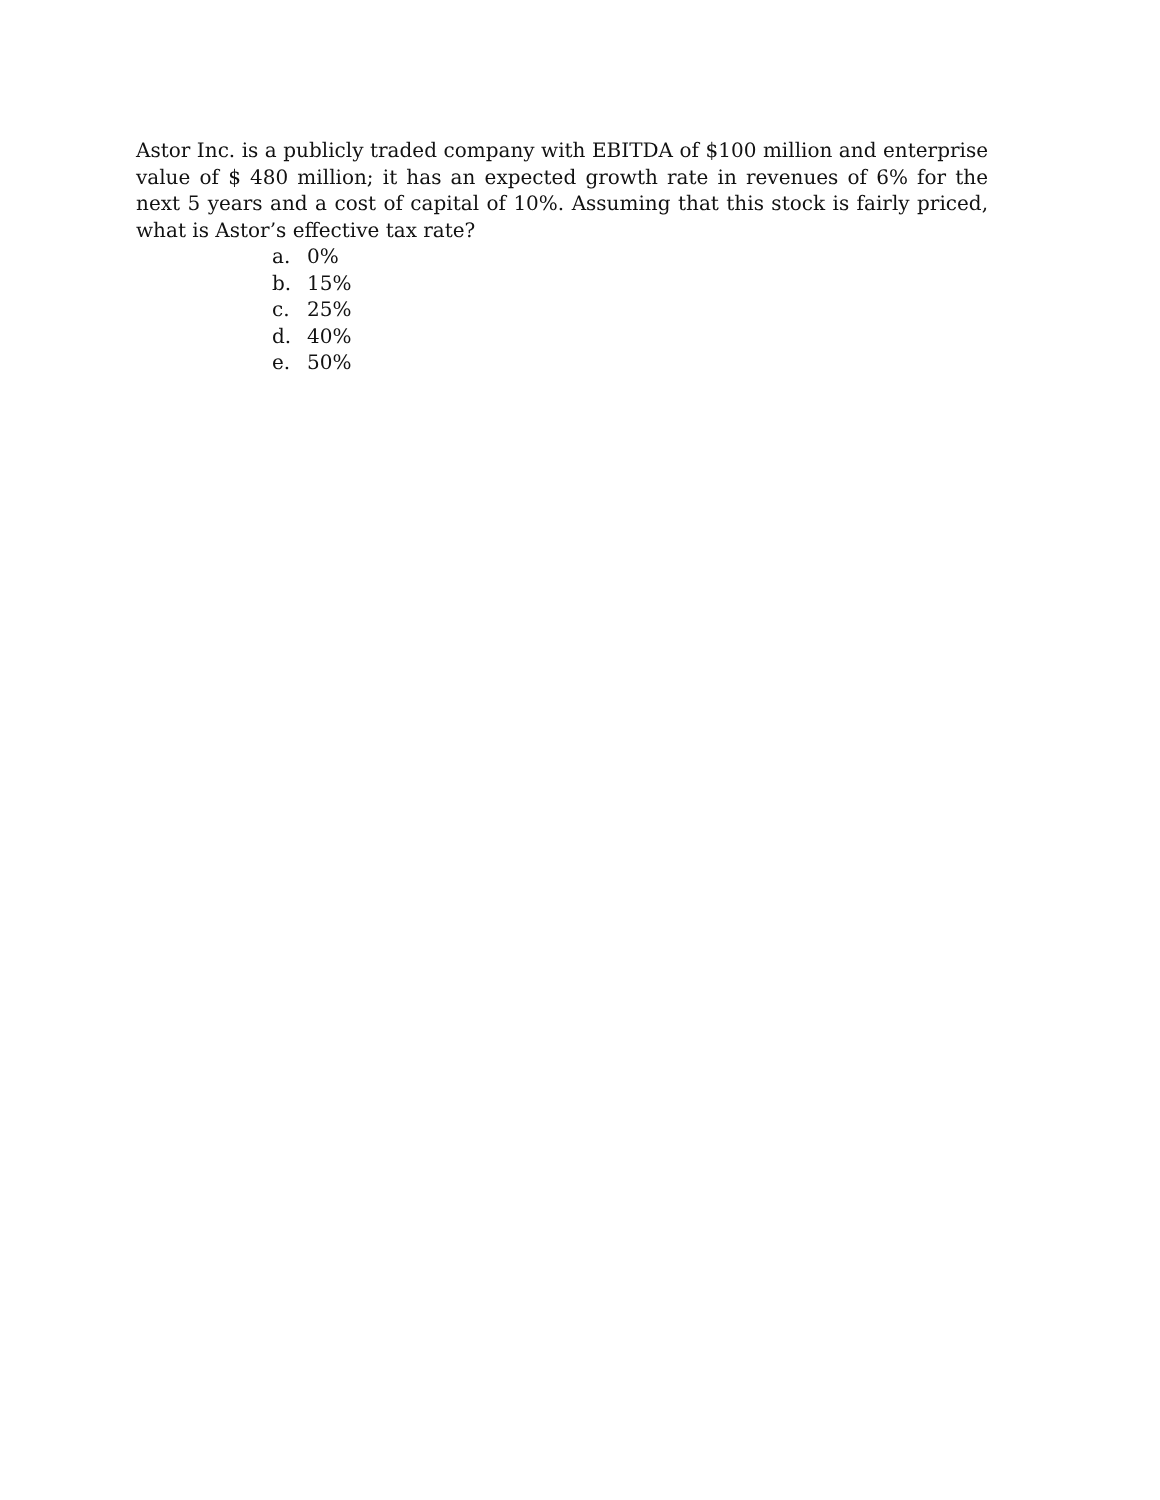Astor Inc. is a publicly traded company with EBITDA of $100 million and enterprise value of $ 480 million; it has an expected growth rate in revenues of 6% for the next 5 years and a cost of capital of 10%. Assuming that this stock is fairly priced, what is Astor’s effective tax rate?
a. 0%
b. 15%
c. 25%
d. 40%
e. 50%